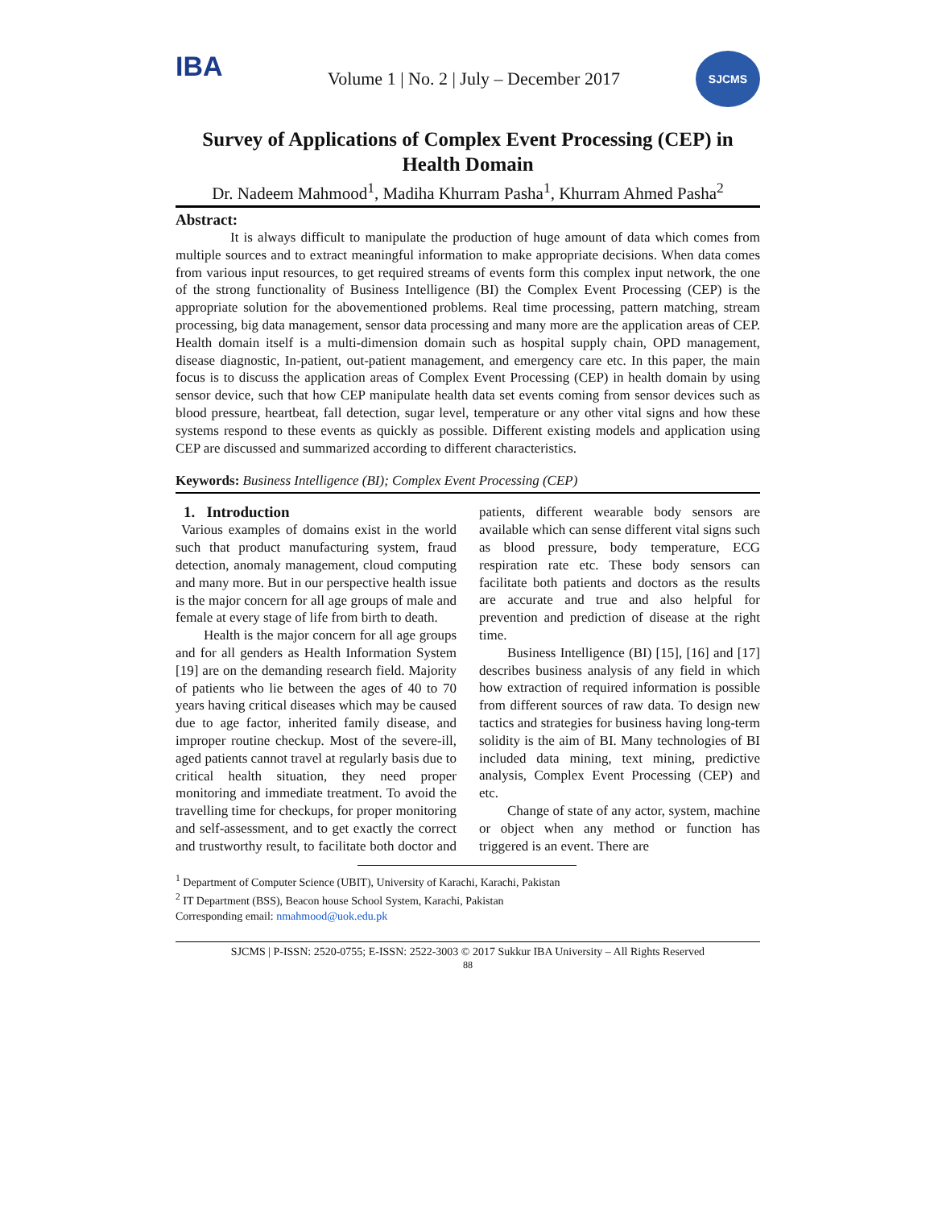IBA
Volume 1 | No. 2 | July – December 2017
SJCMS
Survey of Applications of Complex Event Processing (CEP) in Health Domain
Dr. Nadeem Mahmood<sup>1</sup>, Madiha Khurram Pasha<sup>1</sup>, Khurram Ahmed Pasha<sup>2</sup>
Abstract:
It is always difficult to manipulate the production of huge amount of data which comes from multiple sources and to extract meaningful information to make appropriate decisions. When data comes from various input resources, to get required streams of events form this complex input network, the one of the strong functionality of Business Intelligence (BI) the Complex Event Processing (CEP) is the appropriate solution for the abovementioned problems. Real time processing, pattern matching, stream processing, big data management, sensor data processing and many more are the application areas of CEP. Health domain itself is a multi-dimension domain such as hospital supply chain, OPD management, disease diagnostic, In-patient, out-patient management, and emergency care etc. In this paper, the main focus is to discuss the application areas of Complex Event Processing (CEP) in health domain by using sensor device, such that how CEP manipulate health data set events coming from sensor devices such as blood pressure, heartbeat, fall detection, sugar level, temperature or any other vital signs and how these systems respond to these events as quickly as possible. Different existing models and application using CEP are discussed and summarized according to different characteristics.
Keywords: Business Intelligence (BI); Complex Event Processing (CEP)
1. Introduction
Various examples of domains exist in the world such that product manufacturing system, fraud detection, anomaly management, cloud computing and many more. But in our perspective health issue is the major concern for all age groups of male and female at every stage of life from birth to death.
Health is the major concern for all age groups and for all genders as Health Information System [19] are on the demanding research field. Majority of patients who lie between the ages of 40 to 70 years having critical diseases which may be caused due to age factor, inherited family disease, and improper routine checkup. Most of the severe-ill, aged patients cannot travel at regularly basis due to critical health situation, they need proper monitoring and immediate treatment. To avoid the travelling time for checkups, for proper monitoring and self-assessment, and to get exactly the correct and trustworthy result, to facilitate both doctor and patients, different wearable body sensors are available which can sense different vital signs such as blood pressure, body temperature, ECG respiration rate etc. These body sensors can facilitate both patients and doctors as the results are accurate and true and also helpful for prevention and prediction of disease at the right time.
Business Intelligence (BI) [15], [16] and [17] describes business analysis of any field in which how extraction of required information is possible from different sources of raw data. To design new tactics and strategies for business having long-term solidity is the aim of BI. Many technologies of BI included data mining, text mining, predictive analysis, Complex Event Processing (CEP) and etc.
Change of state of any actor, system, machine or object when any method or function has triggered is an event. There are
<sup>1</sup> Department of Computer Science (UBIT), University of Karachi, Karachi, Pakistan
<sup>2</sup> IT Department (BSS), Beacon house School System, Karachi, Pakistan
Corresponding email: nmahmood@uok.edu.pk
SJCMS | P-ISSN: 2520-0755; E-ISSN: 2522-3003 © 2017 Sukkur IBA University – All Rights Reserved
88